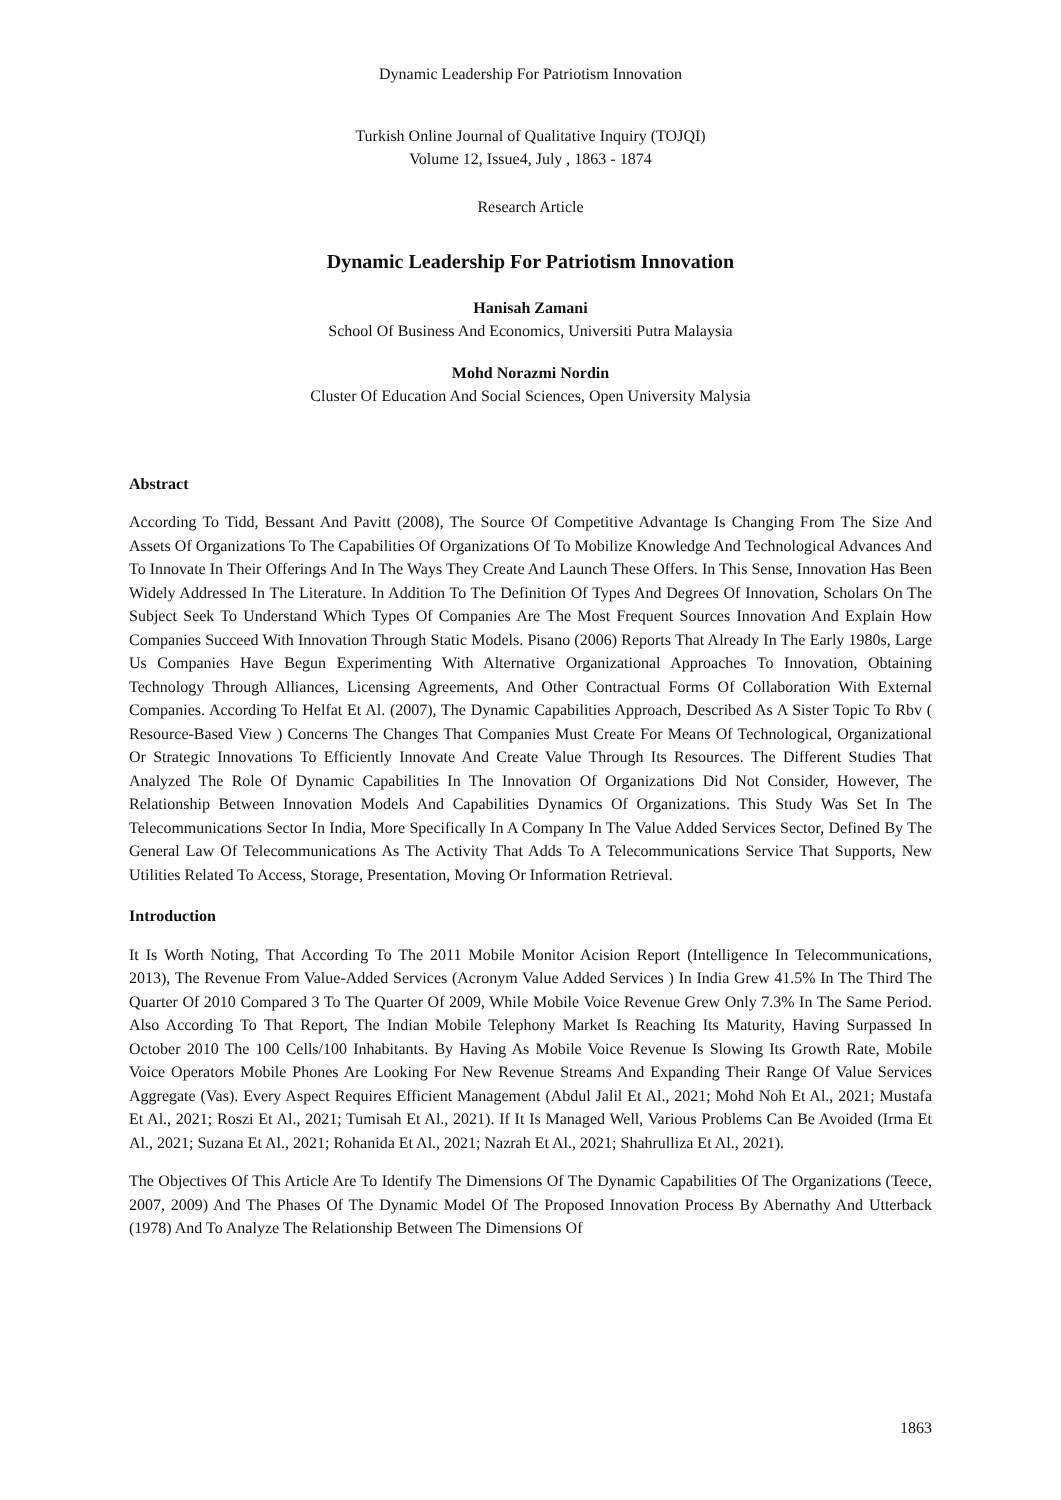Dynamic Leadership For Patriotism Innovation
Turkish Online Journal of Qualitative Inquiry (TOJQI)
Volume 12, Issue4, July , 1863 - 1874
Research Article
Dynamic Leadership For Patriotism Innovation
Hanisah Zamani
School Of Business And Economics, Universiti Putra Malaysia
Mohd Norazmi Nordin
Cluster Of Education And Social Sciences, Open University Malysia
Abstract
According To Tidd, Bessant And Pavitt (2008), The Source Of Competitive Advantage Is Changing From The Size And Assets Of Organizations To The Capabilities Of Organizations Of To Mobilize Knowledge And Technological Advances And To Innovate In Their Offerings And In The Ways They Create And Launch These Offers. In This Sense, Innovation Has Been Widely Addressed In The Literature. In Addition To The Definition Of Types And Degrees Of Innovation, Scholars On The Subject Seek To Understand Which Types Of Companies Are The Most Frequent Sources Innovation And Explain How Companies Succeed With Innovation Through Static Models. Pisano (2006) Reports That Already In The Early 1980s, Large Us Companies Have Begun Experimenting With Alternative Organizational Approaches To Innovation, Obtaining Technology Through Alliances, Licensing Agreements, And Other Contractual Forms Of Collaboration With External Companies. According To Helfat Et Al. (2007), The Dynamic Capabilities Approach, Described As A Sister Topic To Rbv ( Resource-Based View ) Concerns The Changes That Companies Must Create For Means Of Technological, Organizational Or Strategic Innovations To Efficiently Innovate And Create Value Through Its Resources. The Different Studies That Analyzed The Role Of Dynamic Capabilities In The Innovation Of Organizations Did Not Consider, However, The Relationship Between Innovation Models And Capabilities Dynamics Of Organizations. This Study Was Set In The Telecommunications Sector In India, More Specifically In A Company In The Value Added Services Sector, Defined By The General Law Of Telecommunications As The Activity That Adds To A Telecommunications Service That Supports, New Utilities Related To Access, Storage, Presentation, Moving Or Information Retrieval.
Introduction
It Is Worth Noting, That According To The 2011 Mobile Monitor Acision Report (Intelligence In Telecommunications, 2013), The Revenue From Value-Added Services (Acronym Value Added Services ) In India Grew 41.5% In The Third The Quarter Of 2010 Compared 3 To The Quarter Of 2009, While Mobile Voice Revenue Grew Only 7.3% In The Same Period. Also According To That Report, The Indian Mobile Telephony Market Is Reaching Its Maturity, Having Surpassed In October 2010 The 100 Cells/100 Inhabitants. By Having As Mobile Voice Revenue Is Slowing Its Growth Rate, Mobile Voice Operators Mobile Phones Are Looking For New Revenue Streams And Expanding Their Range Of Value Services Aggregate (Vas). Every Aspect Requires Efficient Management (Abdul Jalil Et Al., 2021; Mohd Noh Et Al., 2021; Mustafa Et Al., 2021; Roszi Et Al., 2021; Tumisah Et Al., 2021). If It Is Managed Well, Various Problems Can Be Avoided (Irma Et Al., 2021; Suzana Et Al., 2021; Rohanida Et Al., 2021; Nazrah Et Al., 2021; Shahrulliza Et Al., 2021).
The Objectives Of This Article Are To Identify The Dimensions Of The Dynamic Capabilities Of The Organizations (Teece, 2007, 2009) And The Phases Of The Dynamic Model Of The Proposed Innovation Process By Abernathy And Utterback (1978) And To Analyze The Relationship Between The Dimensions Of
1863